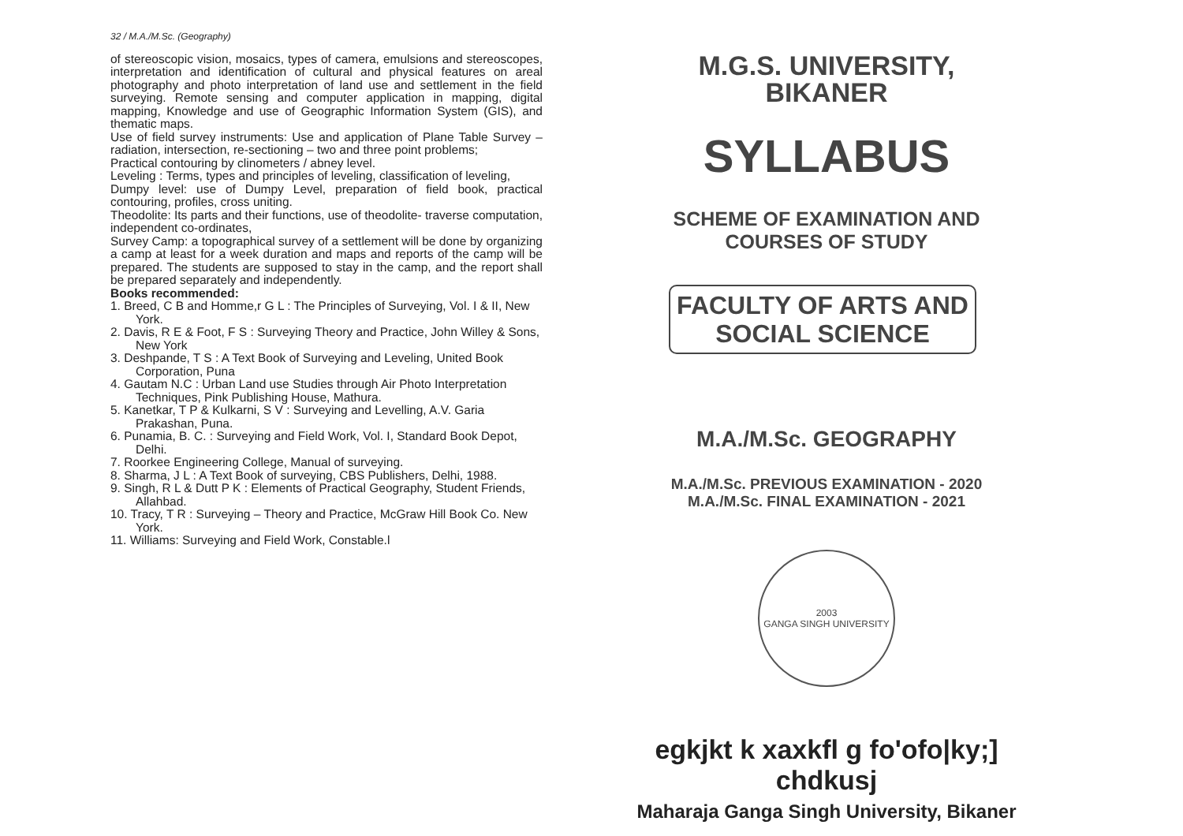32 / M.A./M.Sc. (Geography)
of stereoscopic vision, mosaics, types of camera, emulsions and stereoscopes, interpretation and identification of cultural and physical features on areal photography and photo interpretation of land use and settlement in the field surveying. Remote sensing and computer application in mapping, digital mapping, Knowledge and use of Geographic Information System (GIS), and thematic maps.
Use of field survey instruments: Use and application of Plane Table Survey – radiation, intersection, re-sectioning – two and three point problems;
Practical contouring by clinometers / abney level.
Leveling : Terms, types and principles of leveling, classification of leveling,
Dumpy level: use of Dumpy Level, preparation of field book, practical contouring, profiles, cross uniting.
Theodolite: Its parts and their functions, use of theodolite- traverse computation, independent co-ordinates,
Survey Camp: a topographical survey of a settlement will be done by organizing a camp at least for a week duration and maps and reports of the camp will be prepared. The students are supposed to stay in the camp, and the report shall be prepared separately and independently.
Books recommended:
1. Breed, C B and Homme,r G L : The Principles of Surveying, Vol. I & II, New York.
2. Davis, R E & Foot, F S : Surveying Theory and Practice, John Willey & Sons, New York
3. Deshpande, T S : A Text Book of Surveying and Leveling, United Book Corporation, Puna
4. Gautam N.C : Urban Land use Studies through Air Photo Interpretation Techniques, Pink Publishing House, Mathura.
5. Kanetkar, T P & Kulkarni, S V : Surveying and Levelling, A.V. Garia Prakashan, Puna.
6. Punamia, B. C. : Surveying and Field Work, Vol. I, Standard Book Depot, Delhi.
7. Roorkee Engineering College, Manual of surveying.
8. Sharma, J L : A Text Book of surveying, CBS Publishers, Delhi, 1988.
9. Singh, R L & Dutt P K : Elements of Practical Geography, Student Friends, Allahbad.
10. Tracy, T R : Surveying – Theory and Practice, McGraw Hill Book Co. New York.
11. Williams: Surveying and Field Work, Constable.l
M.G.S. UNIVERSITY,
BIKANER
SYLLABUS
SCHEME OF EXAMINATION AND
COURSES OF STUDY
FACULTY OF ARTS AND
SOCIAL SCIENCE
M.A./M.Sc. GEOGRAPHY
M.A./M.Sc. PREVIOUS EXAMINATION - 2020
M.A./M.Sc. FINAL EXAMINATION - 2021
2003
GANGA SINGH UNIVERSITY
egkjkt k xaxkfl g fo'ofo|ky;] chdkusj
Maharaja Ganga Singh University, Bikaner